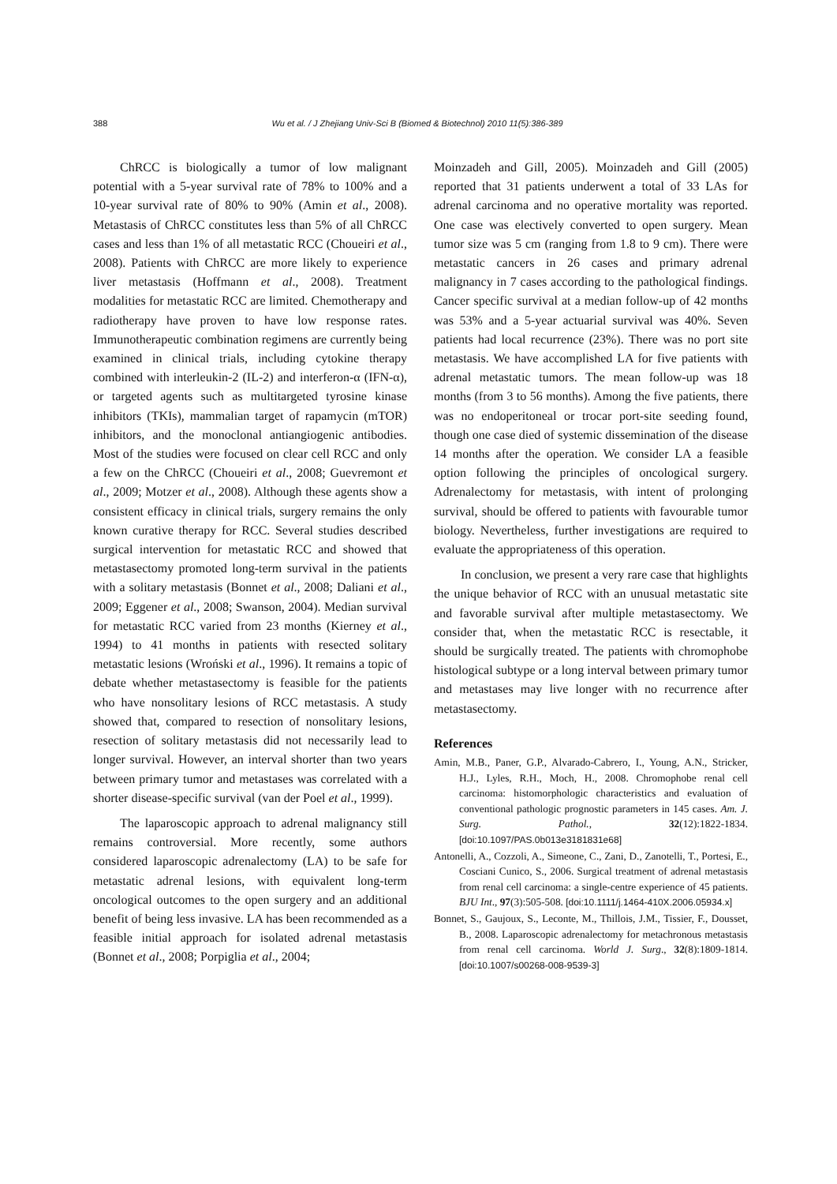388 Wu et al. / J Zhejiang Univ-Sci B (Biomed & Biotechnol) 2010 11(5):386-389
ChRCC is biologically a tumor of low malignant potential with a 5-year survival rate of 78% to 100% and a 10-year survival rate of 80% to 90% (Amin et al., 2008). Metastasis of ChRCC constitutes less than 5% of all ChRCC cases and less than 1% of all metastatic RCC (Choueiri et al., 2008). Patients with ChRCC are more likely to experience liver metastasis (Hoffmann et al., 2008). Treatment modalities for metastatic RCC are limited. Chemotherapy and radiotherapy have proven to have low response rates. Immunotherapeutic combination regimens are currently being examined in clinical trials, including cytokine therapy combined with interleukin-2 (IL-2) and interferon-α (IFN-α), or targeted agents such as multitargeted tyrosine kinase inhibitors (TKIs), mammalian target of rapamycin (mTOR) inhibitors, and the monoclonal antiangiogenic antibodies. Most of the studies were focused on clear cell RCC and only a few on the ChRCC (Choueiri et al., 2008; Guevremont et al., 2009; Motzer et al., 2008). Although these agents show a consistent efficacy in clinical trials, surgery remains the only known curative therapy for RCC. Several studies described surgical intervention for metastatic RCC and showed that metastasectomy promoted long-term survival in the patients with a solitary metastasis (Bonnet et al., 2008; Daliani et al., 2009; Eggener et al., 2008; Swanson, 2004). Median survival for metastatic RCC varied from 23 months (Kierney et al., 1994) to 41 months in patients with resected solitary metastatic lesions (Wroński et al., 1996). It remains a topic of debate whether metastasectomy is feasible for the patients who have nonsolitary lesions of RCC metastasis. A study showed that, compared to resection of nonsolitary lesions, resection of solitary metastasis did not necessarily lead to longer survival. However, an interval shorter than two years between primary tumor and metastases was correlated with a shorter disease-specific survival (van der Poel et al., 1999).
The laparoscopic approach to adrenal malignancy still remains controversial. More recently, some authors considered laparoscopic adrenalectomy (LA) to be safe for metastatic adrenal lesions, with equivalent long-term oncological outcomes to the open surgery and an additional benefit of being less invasive. LA has been recommended as a feasible initial approach for isolated adrenal metastasis (Bonnet et al., 2008; Porpiglia et al., 2004;
Moinzadeh and Gill, 2005). Moinzadeh and Gill (2005) reported that 31 patients underwent a total of 33 LAs for adrenal carcinoma and no operative mortality was reported. One case was electively converted to open surgery. Mean tumor size was 5 cm (ranging from 1.8 to 9 cm). There were metastatic cancers in 26 cases and primary adrenal malignancy in 7 cases according to the pathological findings. Cancer specific survival at a median follow-up of 42 months was 53% and a 5-year actuarial survival was 40%. Seven patients had local recurrence (23%). There was no port site metastasis. We have accomplished LA for five patients with adrenal metastatic tumors. The mean follow-up was 18 months (from 3 to 56 months). Among the five patients, there was no endoperitoneal or trocar port-site seeding found, though one case died of systemic dissemination of the disease 14 months after the operation. We consider LA a feasible option following the principles of oncological surgery. Adrenalectomy for metastasis, with intent of prolonging survival, should be offered to patients with favourable tumor biology. Nevertheless, further investigations are required to evaluate the appropriateness of this operation.
In conclusion, we present a very rare case that highlights the unique behavior of RCC with an unusual metastatic site and favorable survival after multiple metastasectomy. We consider that, when the metastatic RCC is resectable, it should be surgically treated. The patients with chromophobe histological subtype or a long interval between primary tumor and metastases may live longer with no recurrence after metastasectomy.
References
Amin, M.B., Paner, G.P., Alvarado-Cabrero, I., Young, A.N., Stricker, H.J., Lyles, R.H., Moch, H., 2008. Chromophobe renal cell carcinoma: histomorphologic characteristics and evaluation of conventional pathologic prognostic parameters in 145 cases. Am. J. Surg. Pathol., 32(12):1822-1834. [doi:10.1097/PAS.0b013e3181831e68]
Antonelli, A., Cozzoli, A., Simeone, C., Zani, D., Zanotelli, T., Portesi, E., Cosciani Cunico, S., 2006. Surgical treatment of adrenal metastasis from renal cell carcinoma: a single-centre experience of 45 patients. BJU Int., 97(3):505-508. [doi:10.1111/j.1464-410X.2006.05934.x]
Bonnet, S., Gaujoux, S., Leconte, M., Thillois, J.M., Tissier, F., Dousset, B., 2008. Laparoscopic adrenalectomy for metachronous metastasis from renal cell carcinoma. World J. Surg., 32(8):1809-1814. [doi:10.1007/s00268-008-9539-3]